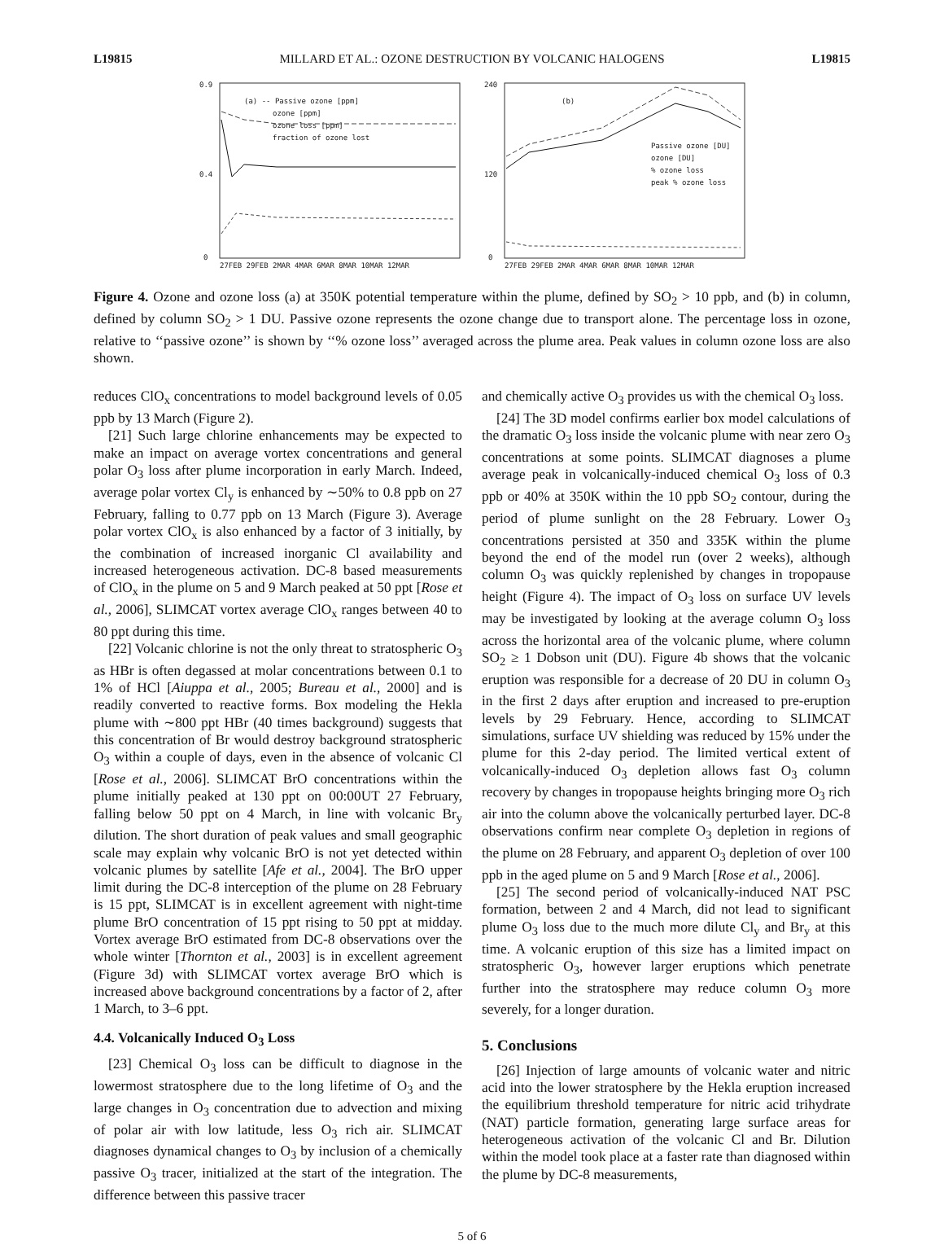L19815 MILLARD ET AL.: OZONE DESTRUCTION BY VOLCANIC HALOGENS L19815
0.9
0.4
0
(a) -- Passive ozone [ppm]
ozone [ppm]
ozone loss [ppm]
fraction of ozone lost
27FEB 29FEB 2MAR 4MAR 6MAR 8MAR 10MAR 12MAR
240
120
0
(b)
Passive ozone [DU]
ozone [DU]
% ozone loss
peak % ozone loss
27FEB 29FEB 2MAR 4MAR 6MAR 8MAR 10MAR 12MAR
Figure 4. Ozone and ozone loss (a) at 350K potential temperature within the plume, defined by SO<sub>2</sub> > 10 ppb, and (b) in column, defined by column SO<sub>2</sub> > 1 DU. Passive ozone represents the ozone change due to transport alone. The percentage loss in ozone, relative to ‘‘passive ozone’’ is shown by ‘‘% ozone loss’’ averaged across the plume area. Peak values in column ozone loss are also shown.
reduces ClO<sub>x</sub> concentrations to model background levels of 0.05 ppb by 13 March (Figure 2).
[21] Such large chlorine enhancements may be expected to make an impact on average vortex concentrations and general polar O<sub>3</sub> loss after plume incorporation in early March. Indeed, average polar vortex Cl<sub>y</sub> is enhanced by ∼50% to 0.8 ppb on 27 February, falling to 0.77 ppb on 13 March (Figure 3). Average polar vortex ClO<sub>x</sub> is also enhanced by a factor of 3 initially, by the combination of increased inorganic Cl availability and increased heterogeneous activation. DC-8 based measurements of ClO<sub>x</sub> in the plume on 5 and 9 March peaked at 50 ppt [Rose et al., 2006], SLIMCAT vortex average ClO<sub>x</sub> ranges between 40 to 80 ppt during this time.
[22] Volcanic chlorine is not the only threat to stratospheric O<sub>3</sub> as HBr is often degassed at molar concentrations between 0.1 to 1% of HCl [Aiuppa et al., 2005; Bureau et al., 2000] and is readily converted to reactive forms. Box modeling the Hekla plume with ∼800 ppt HBr (40 times background) suggests that this concentration of Br would destroy background stratospheric O<sub>3</sub> within a couple of days, even in the absence of volcanic Cl [Rose et al., 2006]. SLIMCAT BrO concentrations within the plume initially peaked at 130 ppt on 00:00UT 27 February, falling below 50 ppt on 4 March, in line with volcanic Br<sub>y</sub> dilution. The short duration of peak values and small geographic scale may explain why volcanic BrO is not yet detected within volcanic plumes by satellite [Afe et al., 2004]. The BrO upper limit during the DC-8 interception of the plume on 28 February is 15 ppt, SLIMCAT is in excellent agreement with night-time plume BrO concentration of 15 ppt rising to 50 ppt at midday. Vortex average BrO estimated from DC-8 observations over the whole winter [Thornton et al., 2003] is in excellent agreement (Figure 3d) with SLIMCAT vortex average BrO which is increased above background concentrations by a factor of 2, after 1 March, to 3–6 ppt.
4.4. Volcanically Induced O<sub>3</sub> Loss
[23] Chemical O<sub>3</sub> loss can be difficult to diagnose in the lowermost stratosphere due to the long lifetime of O<sub>3</sub> and the large changes in O<sub>3</sub> concentration due to advection and mixing of polar air with low latitude, less O<sub>3</sub> rich air. SLIMCAT diagnoses dynamical changes to O<sub>3</sub> by inclusion of a chemically passive O<sub>3</sub> tracer, initialized at the start of the integration. The difference between this passive tracer
and chemically active O<sub>3</sub> provides us with the chemical O<sub>3</sub> loss.
[24] The 3D model confirms earlier box model calculations of the dramatic O<sub>3</sub> loss inside the volcanic plume with near zero O<sub>3</sub> concentrations at some points. SLIMCAT diagnoses a plume average peak in volcanically-induced chemical O<sub>3</sub> loss of 0.3 ppb or 40% at 350K within the 10 ppb SO<sub>2</sub> contour, during the period of plume sunlight on the 28 February. Lower O<sub>3</sub> concentrations persisted at 350 and 335K within the plume beyond the end of the model run (over 2 weeks), although column O<sub>3</sub> was quickly replenished by changes in tropopause height (Figure 4). The impact of O<sub>3</sub> loss on surface UV levels may be investigated by looking at the average column O<sub>3</sub> loss across the horizontal area of the volcanic plume, where column SO<sub>2</sub> ≥ 1 Dobson unit (DU). Figure 4b shows that the volcanic eruption was responsible for a decrease of 20 DU in column O<sub>3</sub> in the first 2 days after eruption and increased to pre-eruption levels by 29 February. Hence, according to SLIMCAT simulations, surface UV shielding was reduced by 15% under the plume for this 2-day period. The limited vertical extent of volcanically-induced O<sub>3</sub> depletion allows fast O<sub>3</sub> column recovery by changes in tropopause heights bringing more O<sub>3</sub> rich air into the column above the volcanically perturbed layer. DC-8 observations confirm near complete O<sub>3</sub> depletion in regions of the plume on 28 February, and apparent O<sub>3</sub> depletion of over 100 ppb in the aged plume on 5 and 9 March [Rose et al., 2006].
[25] The second period of volcanically-induced NAT PSC formation, between 2 and 4 March, did not lead to significant plume O<sub>3</sub> loss due to the much more dilute Cl<sub>y</sub> and Br<sub>y</sub> at this time. A volcanic eruption of this size has a limited impact on stratospheric O<sub>3</sub>, however larger eruptions which penetrate further into the stratosphere may reduce column O<sub>3</sub> more severely, for a longer duration.
5. Conclusions
[26] Injection of large amounts of volcanic water and nitric acid into the lower stratosphere by the Hekla eruption increased the equilibrium threshold temperature for nitric acid trihydrate (NAT) particle formation, generating large surface areas for heterogeneous activation of the volcanic Cl and Br. Dilution within the model took place at a faster rate than diagnosed within the plume by DC-8 measurements,
5 of 6